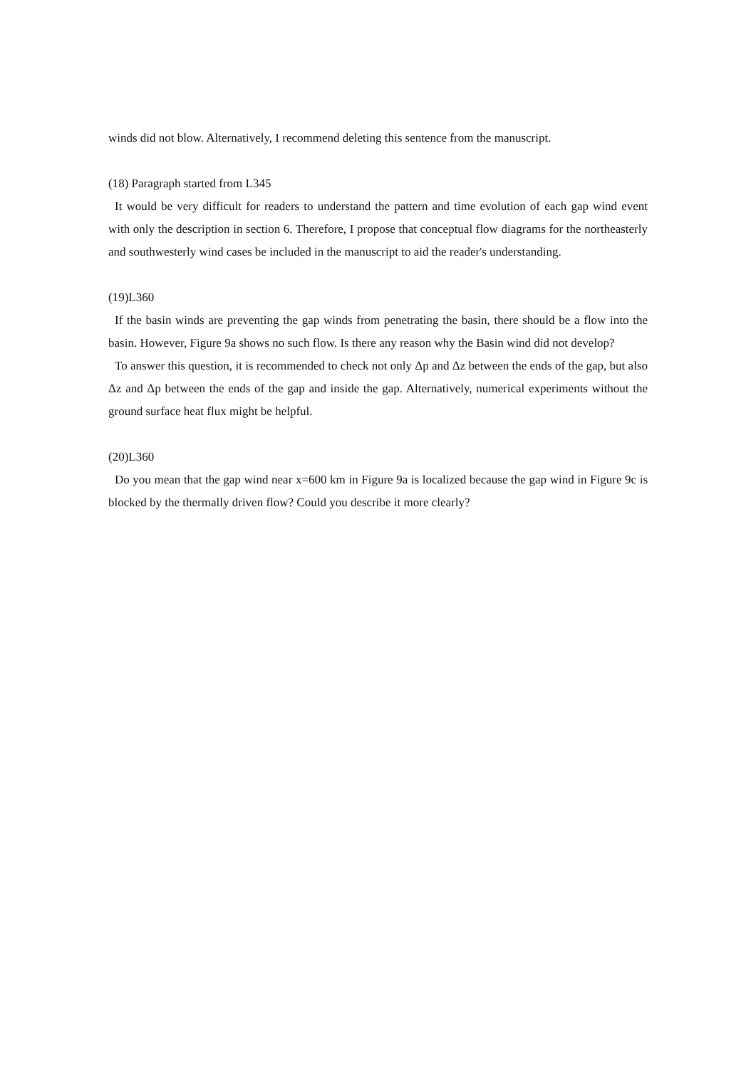winds did not blow. Alternatively, I recommend deleting this sentence from the manuscript.
(18) Paragraph started from L345
It would be very difficult for readers to understand the pattern and time evolution of each gap wind event with only the description in section 6. Therefore, I propose that conceptual flow diagrams for the northeasterly and southwesterly wind cases be included in the manuscript to aid the reader's understanding.
(19)L360
If the basin winds are preventing the gap winds from penetrating the basin, there should be a flow into the basin. However, Figure 9a shows no such flow. Is there any reason why the Basin wind did not develop?
To answer this question, it is recommended to check not only Δp and Δz between the ends of the gap, but also Δz and Δp between the ends of the gap and inside the gap. Alternatively, numerical experiments without the ground surface heat flux might be helpful.
(20)L360
Do you mean that the gap wind near x=600 km in Figure 9a is localized because the gap wind in Figure 9c is blocked by the thermally driven flow? Could you describe it more clearly?